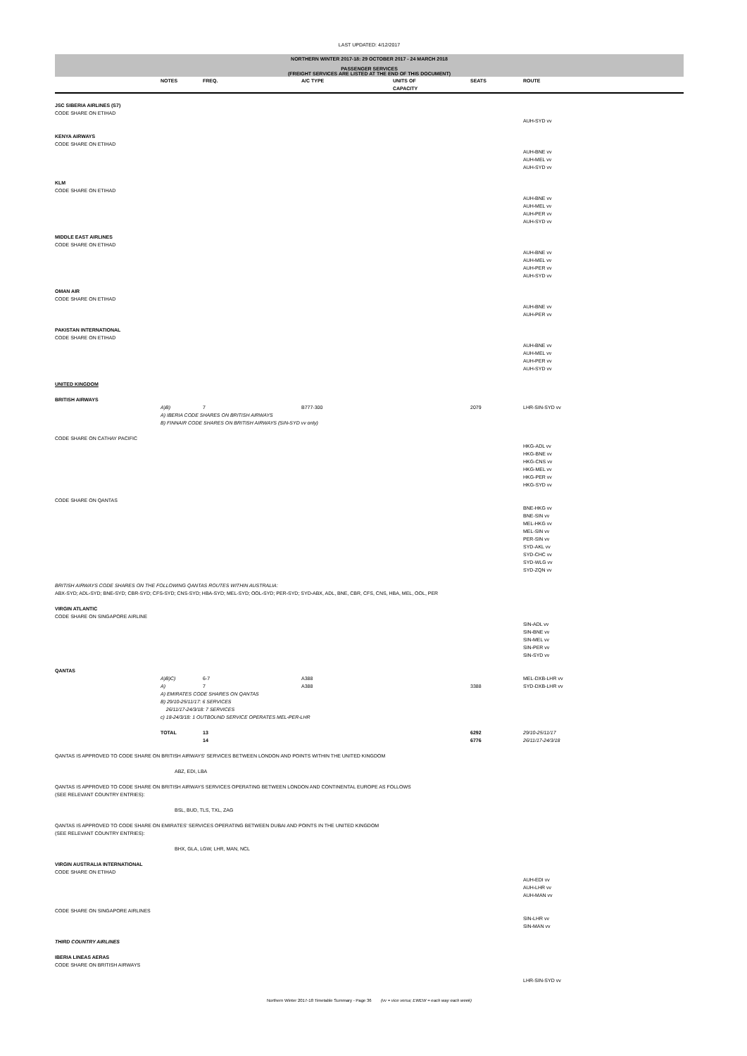LAST UPDATED: 4/12/2017
NORTHERN WINTER 2017-18: 29 OCTOBER 2017 - 24 MARCH 2018
PASSENGER SERVICES
(FREIGHT SERVICES ARE LISTED AT THE END OF THIS DOCUMENT)
| | NOTES | FREQ. | A/C TYPE | UNITS OF CAPACITY | SEATS | ROUTE |
| --- | --- | --- | --- | --- | --- | --- |
| JSC SIBERIA AIRLINES (S7) | | | | | | |
| CODE SHARE ON ETIHAD | | | | | | AUH-SYD vv |
| KENYA AIRWAYS | | | | | | |
| CODE SHARE ON ETIHAD | | | | | | AUH-BNE vv AUH-MEL vv AUH-SYD vv |
| KLM | | | | | | |
| CODE SHARE ON ETIHAD | | | | | | AUH-BNE vv AUH-MEL vv AUH-PER vv AUH-SYD vv |
| MIDDLE EAST AIRLINES | | | | | | |
| CODE SHARE ON ETIHAD | | | | | | AUH-BNE vv AUH-MEL vv AUH-PER vv AUH-SYD vv |
| OMAN AIR | | | | | | |
| CODE SHARE ON ETIHAD | | | | | | AUH-BNE vv AUH-PER vv |
| PAKISTAN INTERNATIONAL | | | | | | |
| CODE SHARE ON ETIHAD | | | | | | AUH-BNE vv AUH-MEL vv AUH-PER vv AUH-SYD vv |
| UNITED KINGDOM | | | | | | |
| BRITISH AIRWAYS | | | | | | |
| | A)B) | 7 | B777-300 | | 2079 | LHR-SIN-SYD vv |
| | A) IBERIA CODE SHARES ON BRITISH AIRWAYS B) FINNAIR CODE SHARES ON BRITISH AIRWAYS (SIN-SYD vv only) | | | | | |
| CODE SHARE ON CATHAY PACIFIC | | | | | | HKG-ADL vv HKG-BNE vv HKG-CNS vv HKG-MEL vv HKG-PER vv HKG-SYD vv |
| CODE SHARE ON QANTAS | | | | | | BNE-HKG vv BNE-SIN vv MEL-HKG vv MEL-SIN vv PER-SIN vv SYD-AKL vv SYD-CHC vv SYD-WLG vv SYD-ZQN vv |
| BRITISH AIRWAYS CODE SHARES ON THE FOLLOWING QANTAS ROUTES WITHIN AUSTRALIA: ABX-SYD; ADL-SYD; BNE-SYD; CBR-SYD; CFS-SYD; CNS-SYD; HBA-SYD; MEL-SYD; OOL-SYD; PER-SYD; SYD-ABX, ADL, BNE, CBR, CFS, CNS, HBA, MEL, OOL, PER | | | | | | |
| VIRGIN ATLANTIC | | | | | | |
| CODE SHARE ON SINGAPORE AIRLINE | | | | | | SIN-ADL vv SIN-BNE vv SIN-MEL vv SIN-PER vv SIN-SYD vv |
| QANTAS | | | | | | |
| | A)B)C) | 6-7 | A388 | | | MEL-DXB-LHR vv |
| | A) | 7 | A388 | | 3388 | SYD-DXB-LHR vv |
| | A) EMIRATES CODE SHARES ON QANTAS B) 29/10-25/11/17: 6 SERVICES 26/11/17-24/3/18: 7 SERVICES c) 18-24/3/18: 1 OUTBOUND SERVICE OPERATES MEL-PER-LHR | | | | | |
| | TOTAL | 13 | | | 6292 | 29/10-25/11/17 |
| | | 14 | | | 6776 | 26/11/17-24/3/18 |
| QANTAS IS APPROVED TO CODE SHARE ON BRITISH AIRWAYS' SERVICES BETWEEN LONDON AND POINTS WITHIN THE UNITED KINGDOM | | | | | | |
| | ABZ, EDI, LBA | | | | | |
| QANTAS IS APPROVED TO CODE SHARE ON BRITISH AIRWAYS SERVICES OPERATING BETWEEN LONDON AND CONTINENTAL EUROPE AS FOLLOWS (SEE RELEVANT COUNTRY ENTRIES): | | | | | | |
| | BSL, BUD, TLS, TXL, ZAG | | | | | |
| QANTAS IS APPROVED TO CODE SHARE ON EMIRATES' SERVICES OPERATING BETWEEN DUBAI AND POINTS IN THE UNITED KINGDOM (SEE RELEVANT COUNTRY ENTRIES): | | | | | | |
| | BHX, GLA, LGW, LHR, MAN, NCL | | | | | |
| VIRGIN AUSTRALIA INTERNATIONAL | | | | | | |
| CODE SHARE ON ETIHAD | | | | | | AUH-EDI vv AUH-LHR vv AUH-MAN vv |
| CODE SHARE ON SINGAPORE AIRLINES | | | | | | SIN-LHR vv SIN-MAN vv |
| THIRD COUNTRY AIRLINES | | | | | | |
| IBERIA LINEAS AERAS | | | | | | |
| CODE SHARE ON BRITISH AIRWAYS | | | | | | LHR-SIN-SYD vv |
Northern Winter 2017-18 Timetable Summary - Page 36 (vv = vice versa; EWEW = each way each week)